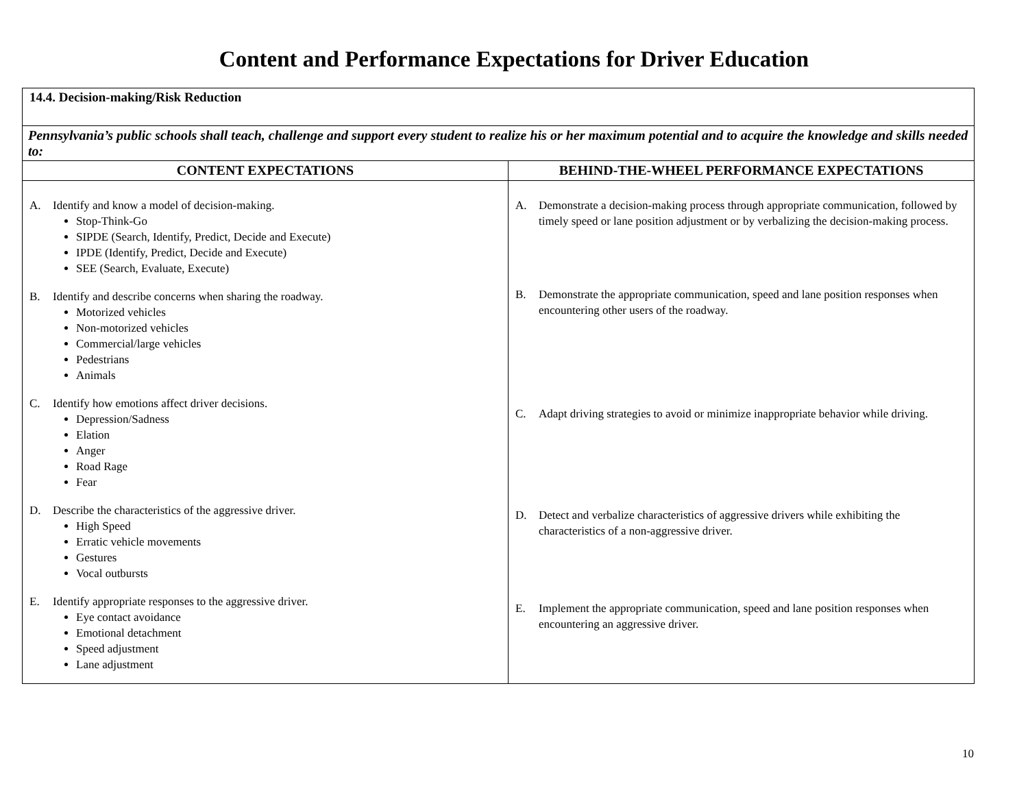Content and Performance Expectations for Driver Education
| 14.4. Decision-making/Risk Reduction | |
| Pennsylvania’s public schools shall teach, challenge and support every student to realize his or her maximum potential and to acquire the knowledge and skills needed to: | |
| CONTENT EXPECTATIONS | BEHIND-THE-WHEEL PERFORMANCE EXPECTATIONS |
| A. Identify and know a model of decision-making. Stop-Think-Go SIPDE (Search, Identify, Predict, Decide and Execute) IPDE (Identify, Predict, Decide and Execute) SEE (Search, Evaluate, Execute) B. Identify and describe concerns when sharing the roadway. Motorized vehicles Non-motorized vehicles Commercial/large vehicles Pedestrians Animals C. Identify how emotions affect driver decisions. Depression/Sadness Elation Anger Road Rage Fear D. Describe the characteristics of the aggressive driver. High Speed Erratic vehicle movements Gestures Vocal outbursts E. Identify appropriate responses to the aggressive driver. Eye contact avoidance Emotional detachment Speed adjustment Lane adjustment | A. Demonstrate a decision-making process through appropriate communication, followed by timely speed or lane position adjustment or by verbalizing the decision-making process. B. Demonstrate the appropriate communication, speed and lane position responses when encountering other users of the roadway. C. Adapt driving strategies to avoid or minimize inappropriate behavior while driving. D. Detect and verbalize characteristics of aggressive drivers while exhibiting the characteristics of a non-aggressive driver. E. Implement the appropriate communication, speed and lane position responses when encountering an aggressive driver. |
10